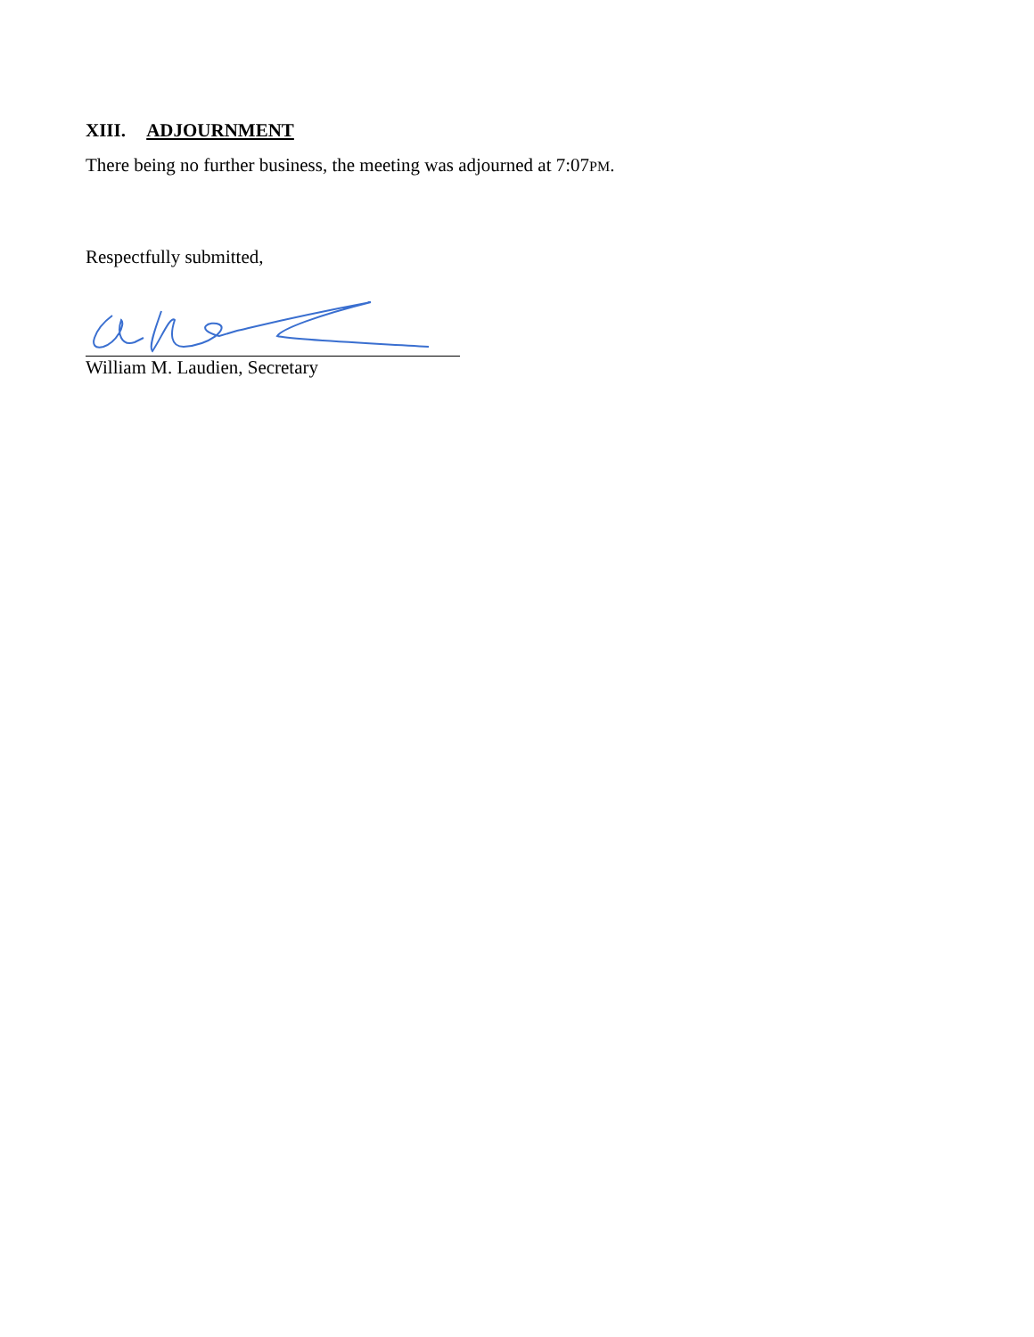XIII. ADJOURNMENT
There being no further business, the meeting was adjourned at 7:07PM.
Respectfully submitted,
William M. Laudien, Secretary